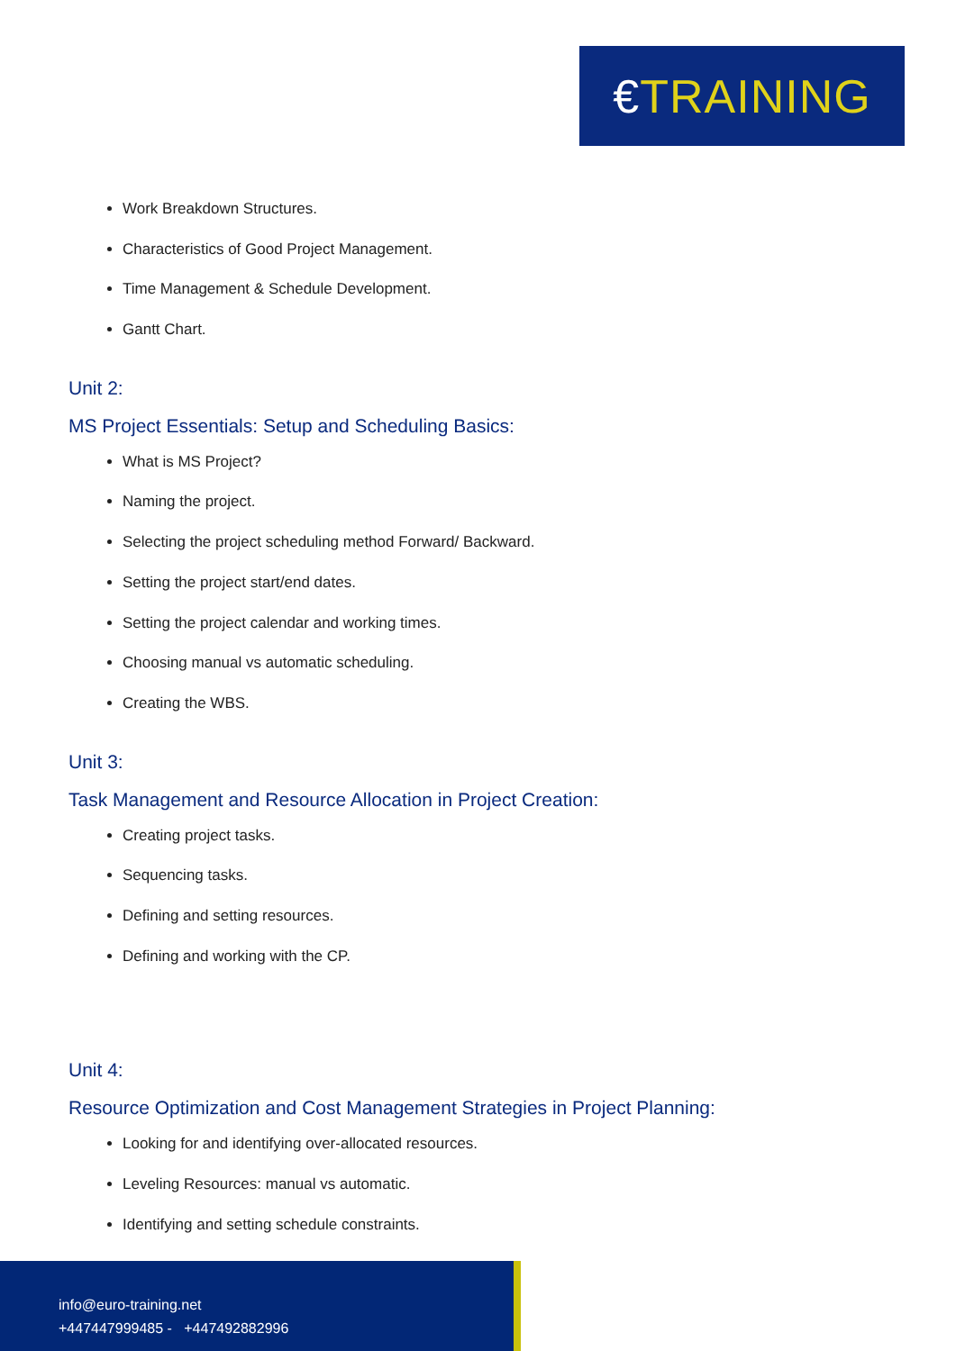€ TRAINING
Work Breakdown Structures.
Characteristics of Good Project Management.
Time Management & Schedule Development.
Gantt Chart.
Unit 2:
MS Project Essentials: Setup and Scheduling Basics:
What is MS Project?
Naming the project.
Selecting the project scheduling method Forward/ Backward.
Setting the project start/end dates.
Setting the project calendar and working times.
Choosing manual vs automatic scheduling.
Creating the WBS.
Unit 3:
Task Management and Resource Allocation in Project Creation:
Creating project tasks.
Sequencing tasks.
Defining and setting resources.
Defining and working with the CP.
Unit 4:
Resource Optimization and Cost Management Strategies in Project Planning:
Looking for and identifying over-allocated resources.
Leveling Resources: manual vs automatic.
Identifying and setting schedule constraints.
info@euro-training.net
+447447999485 - +447492882996